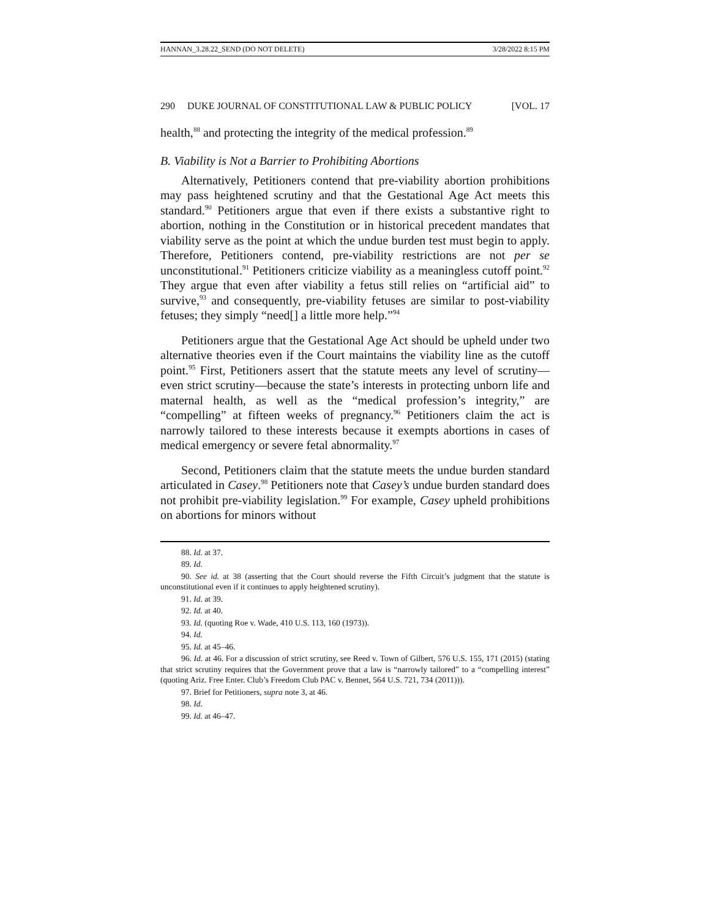HANNAN_3.28.22_SEND (DO NOT DELETE) 3/28/2022 8:15 PM
290 DUKE JOURNAL OF CONSTITUTIONAL LAW & PUBLIC POLICY [VOL. 17
health,<sup>88</sup> and protecting the integrity of the medical profession.<sup>89</sup>
B. Viability is Not a Barrier to Prohibiting Abortions
Alternatively, Petitioners contend that pre-viability abortion prohibitions may pass heightened scrutiny and that the Gestational Age Act meets this standard.<sup>90</sup> Petitioners argue that even if there exists a substantive right to abortion, nothing in the Constitution or in historical precedent mandates that viability serve as the point at which the undue burden test must begin to apply. Therefore, Petitioners contend, pre-viability restrictions are not per se unconstitutional.<sup>91</sup> Petitioners criticize viability as a meaningless cutoff point.<sup>92</sup> They argue that even after viability a fetus still relies on “artificial aid” to survive,<sup>93</sup> and consequently, pre-viability fetuses are similar to post-viability fetuses; they simply “need[] a little more help.”<sup>94</sup>
Petitioners argue that the Gestational Age Act should be upheld under two alternative theories even if the Court maintains the viability line as the cutoff point.<sup>95</sup> First, Petitioners assert that the statute meets any level of scrutiny—even strict scrutiny—because the state’s interests in protecting unborn life and maternal health, as well as the “medical profession’s integrity,” are “compelling” at fifteen weeks of pregnancy.<sup>96</sup> Petitioners claim the act is narrowly tailored to these interests because it exempts abortions in cases of medical emergency or severe fetal abnormality.<sup>97</sup>
Second, Petitioners claim that the statute meets the undue burden standard articulated in Casey.<sup>98</sup> Petitioners note that Casey’s undue burden standard does not prohibit pre-viability legislation.<sup>99</sup> For example, Casey upheld prohibitions on abortions for minors without
88. Id. at 37.
89. Id.
90. See id. at 38 (asserting that the Court should reverse the Fifth Circuit’s judgment that the statute is unconstitutional even if it continues to apply heightened scrutiny).
91. Id. at 39.
92. Id. at 40.
93. Id. (quoting Roe v. Wade, 410 U.S. 113, 160 (1973)).
94. Id.
95. Id. at 45–46.
96. Id. at 46. For a discussion of strict scrutiny, see Reed v. Town of Gilbert, 576 U.S. 155, 171 (2015) (stating that strict scrutiny requires that the Government prove that a law is “narrowly tailored” to a “compelling interest” (quoting Ariz. Free Enter. Club’s Freedom Club PAC v. Bennet, 564 U.S. 721, 734 (2011))).
97. Brief for Petitioners, supra note 3, at 46.
98. Id.
99. Id. at 46–47.